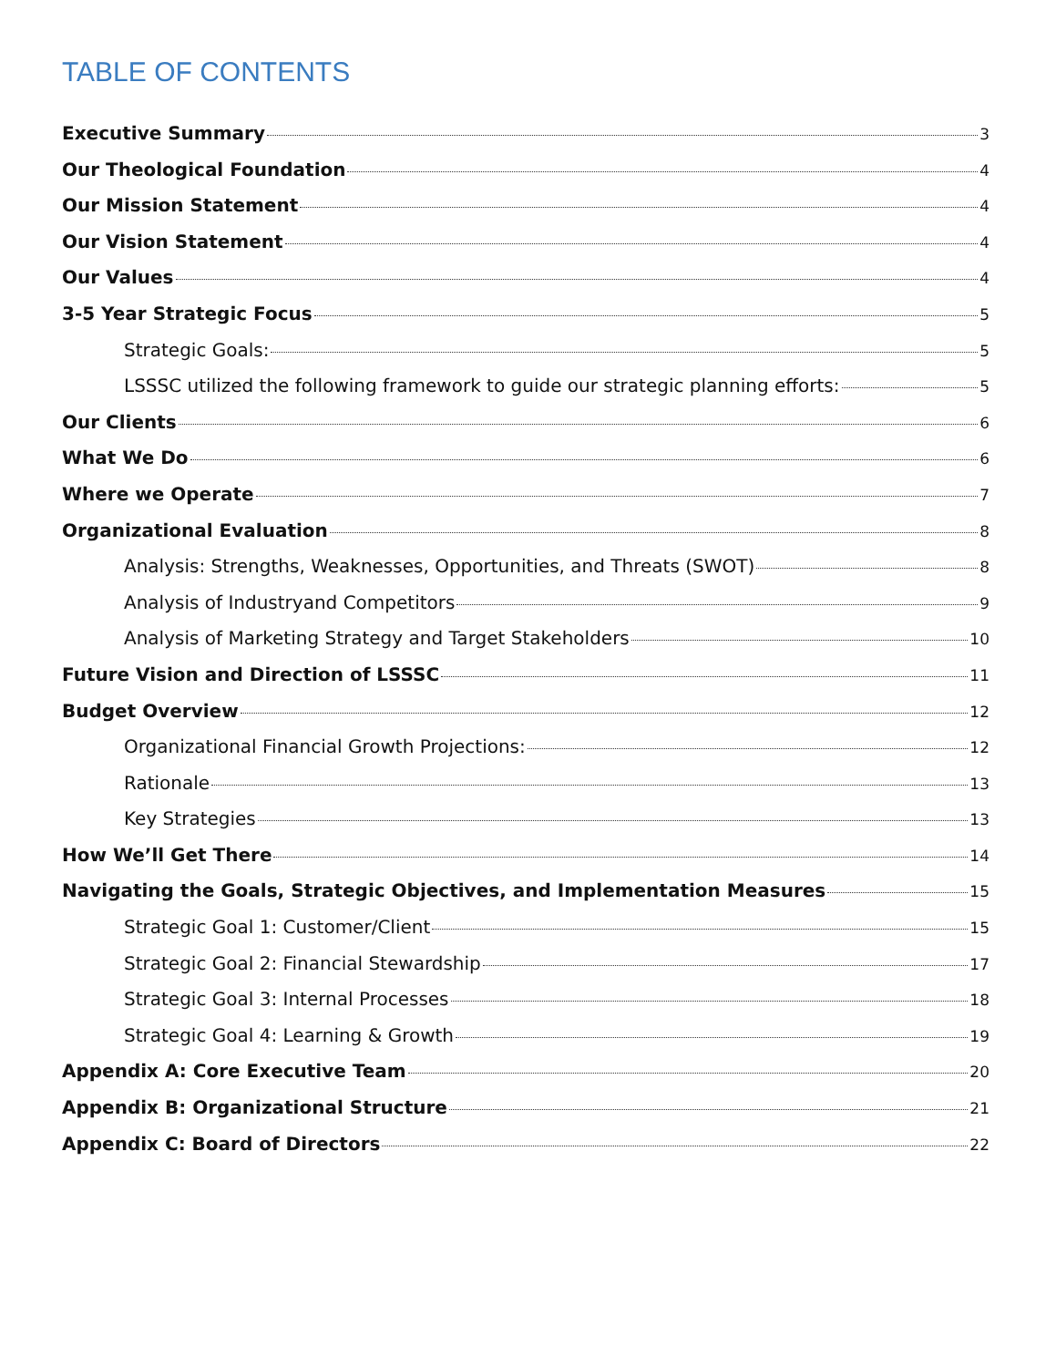TABLE OF CONTENTS
Executive Summary 3
Our Theological Foundation 4
Our Mission Statement 4
Our Vision Statement 4
Our Values 4
3-5 Year Strategic Focus 5
Strategic Goals: 5
LSSSC utilized the following framework to guide our strategic planning efforts: 5
Our Clients 6
What We Do 6
Where we Operate 7
Organizational Evaluation 8
Analysis: Strengths, Weaknesses, Opportunities, and Threats (SWOT) 8
Analysis of Industryand Competitors 9
Analysis of Marketing Strategy and Target Stakeholders 10
Future Vision and Direction of LSSSC 11
Budget Overview 12
Organizational Financial Growth Projections: 12
Rationale 13
Key Strategies 13
How We’ll Get There 14
Navigating the Goals, Strategic Objectives, and Implementation Measures 15
Strategic Goal 1: Customer/Client 15
Strategic Goal 2: Financial Stewardship 17
Strategic Goal 3: Internal Processes 18
Strategic Goal 4: Learning & Growth 19
Appendix A: Core Executive Team 20
Appendix B: Organizational Structure 21
Appendix C: Board of Directors 22